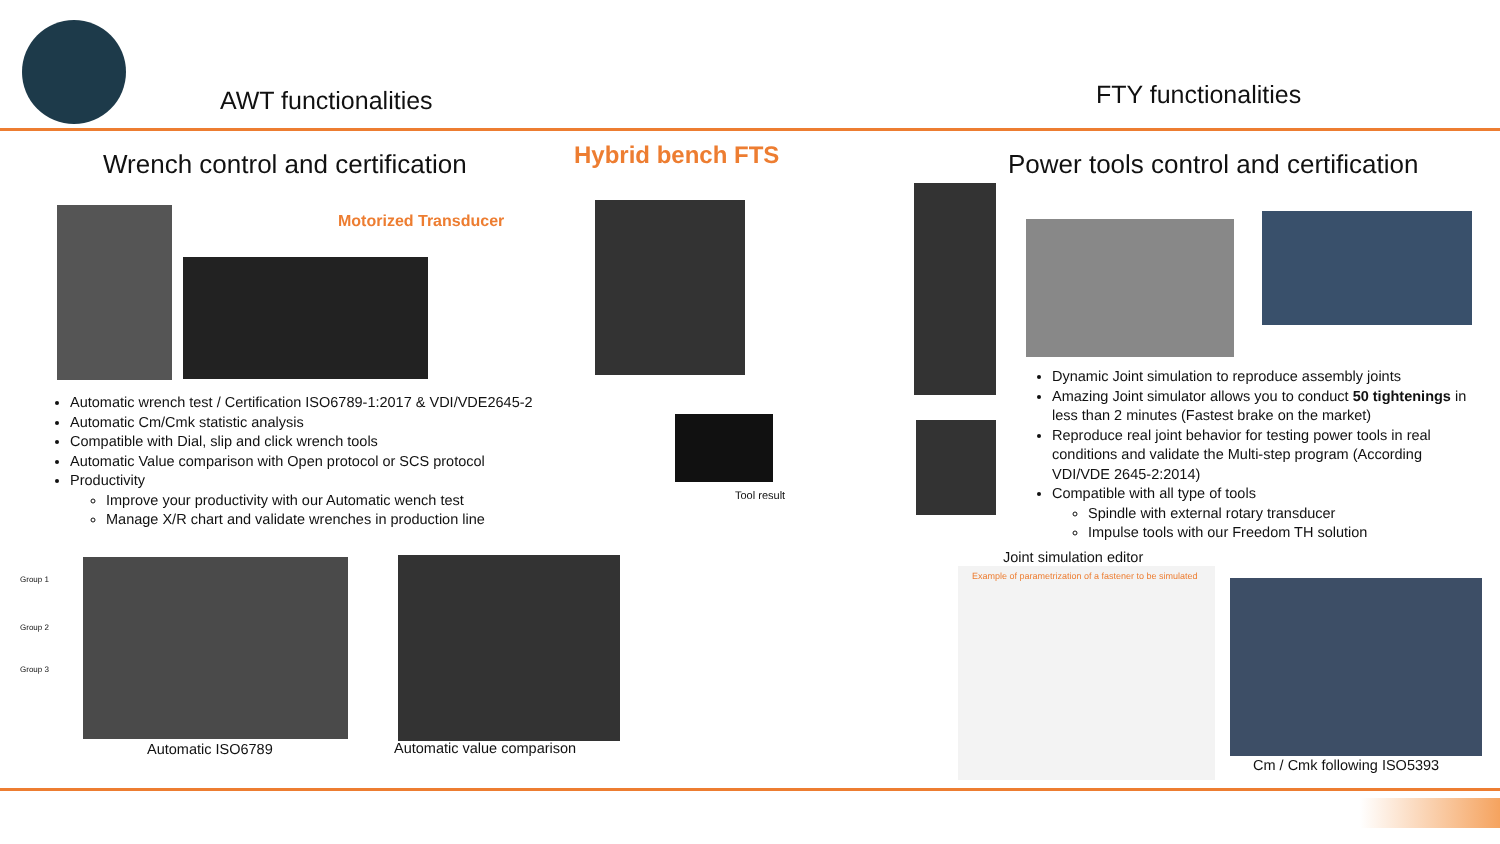AWT functionalities FTY functionalities
Wrench control and certification
Hybrid bench FTS
Power tools control and certification
Motorized Transducer
Tool result
Automatic wrench test / Certification ISO6789-1:2017 & VDI/VDE2645-2
Automatic Cm/Cmk statistic analysis
Compatible with Dial, slip and click wrench tools
Automatic Value comparison with Open protocol or SCS protocol
Productivity
Improve your productivity with our Automatic wench test
Manage X/R chart and validate wrenches in production line
Dynamic Joint simulation to reproduce assembly joints
Amazing Joint simulator allows you to conduct 50 tightenings in less than 2 minutes (Fastest brake on the market)
Reproduce real joint behavior for testing power tools in real conditions and validate the Multi-step program (According VDI/VDE 2645-2:2014)
Compatible with all type of tools
Spindle with external rotary transducer
Impulse tools with our Freedom TH solution
Group 1
Group 2
Group 3
Automatic ISO6789 Automatic value comparison
Joint simulation editor
Example of parametrization of a fastener to be simulated
Cm / Cmk following ISO5393